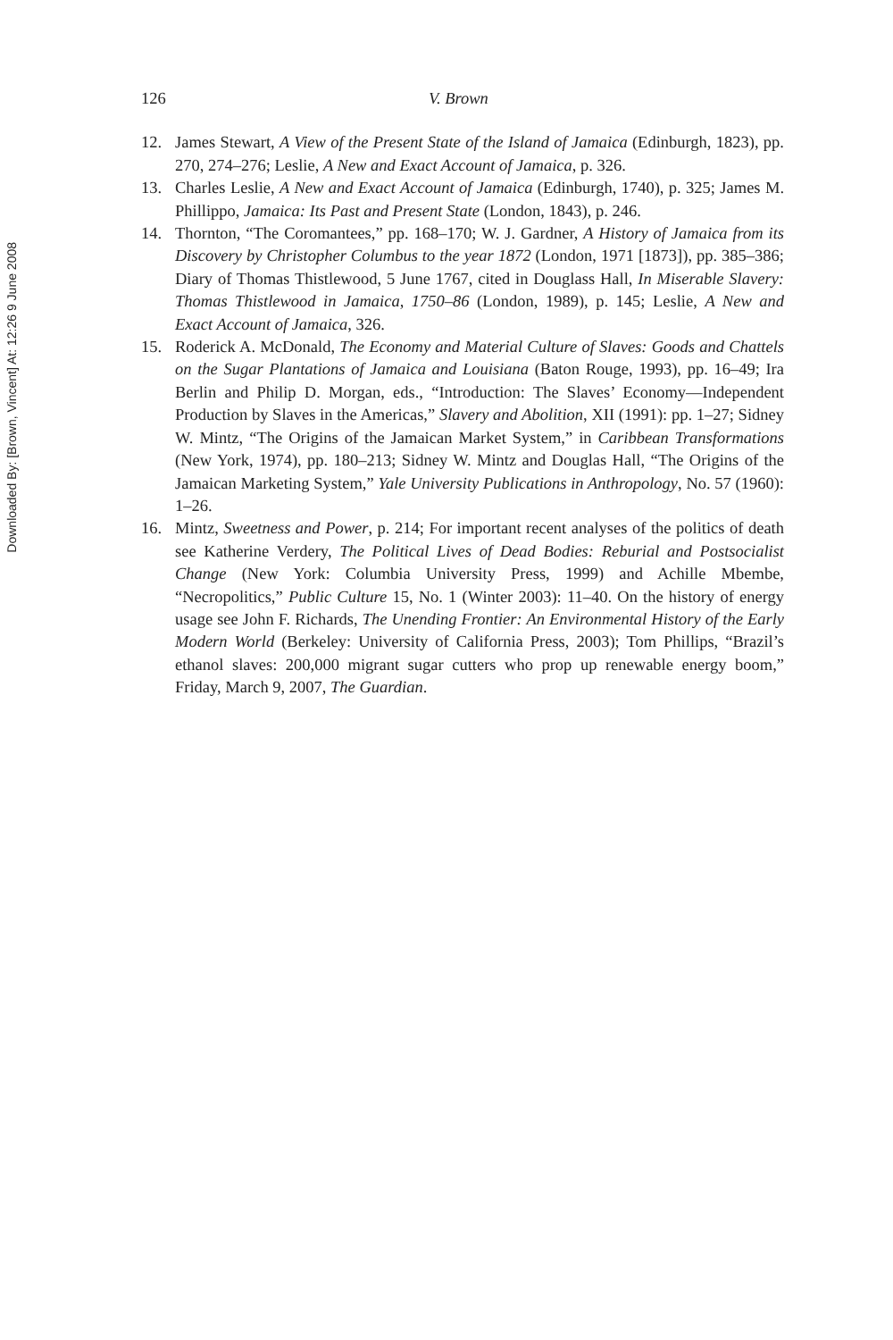Downloaded By: [Brown, Vincent] At: 12:26 9 June 2008
126 V. Brown
12. James Stewart, A View of the Present State of the Island of Jamaica (Edinburgh, 1823), pp. 270, 274–276; Leslie, A New and Exact Account of Jamaica, p. 326.
13. Charles Leslie, A New and Exact Account of Jamaica (Edinburgh, 1740), p. 325; James M. Phillippo, Jamaica: Its Past and Present State (London, 1843), p. 246.
14. Thornton, “The Coromantees,” pp. 168–170; W. J. Gardner, A History of Jamaica from its Discovery by Christopher Columbus to the year 1872 (London, 1971 [1873]), pp. 385–386; Diary of Thomas Thistlewood, 5 June 1767, cited in Douglass Hall, In Miserable Slavery: Thomas Thistlewood in Jamaica, 1750–86 (London, 1989), p. 145; Leslie, A New and Exact Account of Jamaica, 326.
15. Roderick A. McDonald, The Economy and Material Culture of Slaves: Goods and Chattels on the Sugar Plantations of Jamaica and Louisiana (Baton Rouge, 1993), pp. 16–49; Ira Berlin and Philip D. Morgan, eds., “Introduction: The Slaves’ Economy—Independent Production by Slaves in the Americas,” Slavery and Abolition, XII (1991): pp. 1–27; Sidney W. Mintz, “The Origins of the Jamaican Market System,” in Caribbean Transformations (New York, 1974), pp. 180–213; Sidney W. Mintz and Douglas Hall, “The Origins of the Jamaican Marketing System,” Yale University Publications in Anthropology, No. 57 (1960): 1–26.
16. Mintz, Sweetness and Power, p. 214; For important recent analyses of the politics of death see Katherine Verdery, The Political Lives of Dead Bodies: Reburial and Postsocialist Change (New York: Columbia University Press, 1999) and Achille Mbembe, “Necropolitics,” Public Culture 15, No. 1 (Winter 2003): 11–40. On the history of energy usage see John F. Richards, The Unending Frontier: An Environmental History of the Early Modern World (Berkeley: University of California Press, 2003); Tom Phillips, “Brazil’s ethanol slaves: 200,000 migrant sugar cutters who prop up renewable energy boom,” Friday, March 9, 2007, The Guardian.